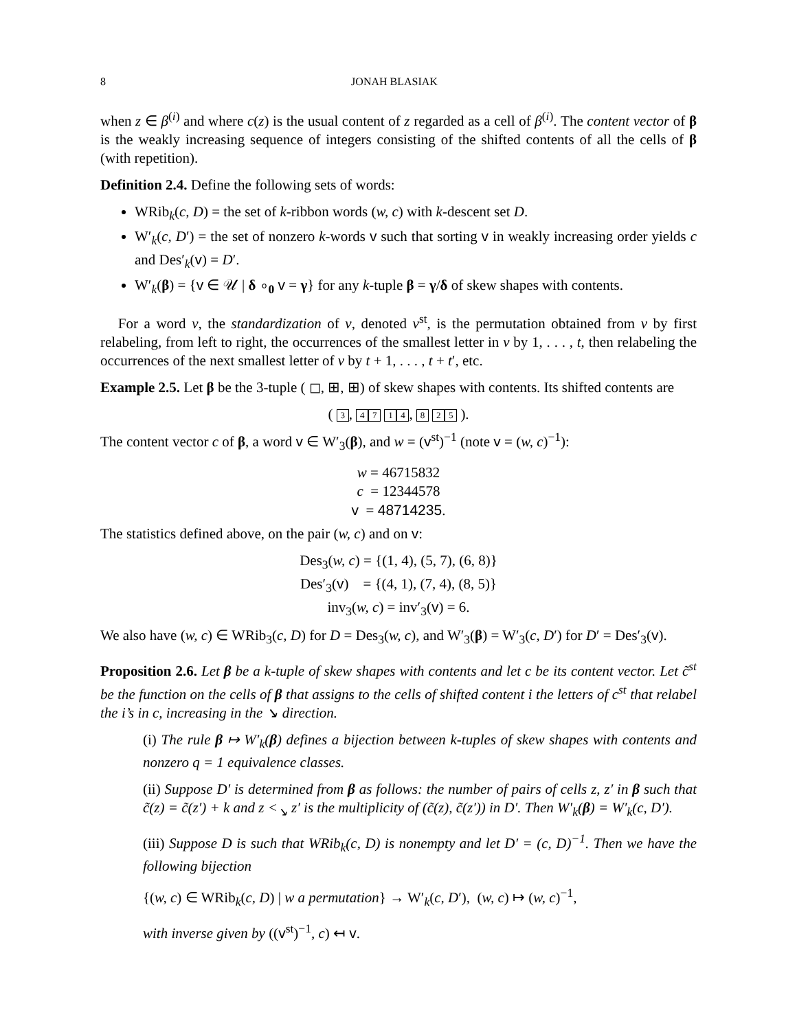8 JONAH BLASIAK
when z ∈ β<sup>(i)</sup> and where c(z) is the usual content of z regarded as a cell of β<sup>(i)</sup>. The content vector of β is the weakly increasing sequence of integers consisting of the shifted contents of all the cells of β (with repetition).
Definition 2.4. Define the following sets of words:
WRib<sub>k</sub>(c, D) = the set of k-ribbon words (w, c) with k-descent set D.
W′<sub>k</sub>(c, D′) = the set of nonzero k-words v such that sorting v in weakly increasing order yields c and Des′<sub>k</sub>(v) = D′.
W′<sub>k</sub>(β) = {v ∈ 𝒰 | δ ∘<sub>0</sub> v = γ} for any k-tuple β = γ/δ of skew shapes with contents.
For a word v, the standardization of v, denoted v<sup>st</sup>, is the permutation obtained from v by first relabeling, from left to right, the occurrences of the smallest letter in v by 1, . . . , t, then relabeling the occurrences of the next smallest letter of v by t + 1, . . . , t + t′, etc.
Example 2.5. Let β be the 3-tuple ( ◻, ⊞, ⊞) of skew shapes with contents. Its shifted contents are
( 3, 47 14, 8 2 5 ).
The content vector c of β, a word v ∈ W′<sub>3</sub>(β), and w = (v<sup>st</sup>)<sup>−1</sup> (note v = (w, c)<sup>−1</sup>):
w = 46715832
c = 12344578
v = 48714235.
The statistics defined above, on the pair (w, c) and on v:
Des<sub>3</sub>(w, c) = {(1, 4), (5, 7), (6, 8)}
Des′<sub>3</sub>(v) = {(4, 1), (7, 4), (8, 5)}
inv<sub>3</sub>(w, c) = inv′<sub>3</sub>(v) = 6.
We also have (w, c) ∈ WRib<sub>3</sub>(c, D) for D = Des<sub>3</sub>(w, c), and W′<sub>3</sub>(β) = W′<sub>3</sub>(c, D′) for D′ = Des′<sub>3</sub>(v).
Proposition 2.6. Let β be a k-tuple of skew shapes with contents and let c be its content vector. Let c̃<sup>st</sup> be the function on the cells of β that assigns to the cells of shifted content i the letters of c<sup>st</sup> that relabel the i’s in c, increasing in the ↘ direction.
(i) The rule β ↦ W′<sub>k</sub>(β) defines a bijection between k-tuples of skew shapes with contents and nonzero q = 1 equivalence classes.
(ii) Suppose D′ is determined from β as follows: the number of pairs of cells z, z′ in β such that c̃(z) = c̃(z′) + k and z <<sub>↘</sub> z′ is the multiplicity of (c̃(z), c̃(z′)) in D′. Then W′<sub>k</sub>(β) = W′<sub>k</sub>(c, D′).
(iii) Suppose D is such that WRib<sub>k</sub>(c, D) is nonempty and let D′ = (c, D)<sup>−1</sup>. Then we have the following bijection
{(w, c) ∈ WRib<sub>k</sub>(c, D) | w a permutation} → W′<sub>k</sub>(c, D′), (w, c) ↦ (w, c)<sup>−1</sup>,
with inverse given by ((v<sup>st</sup>)<sup>−1</sup>, c) ↤ v.